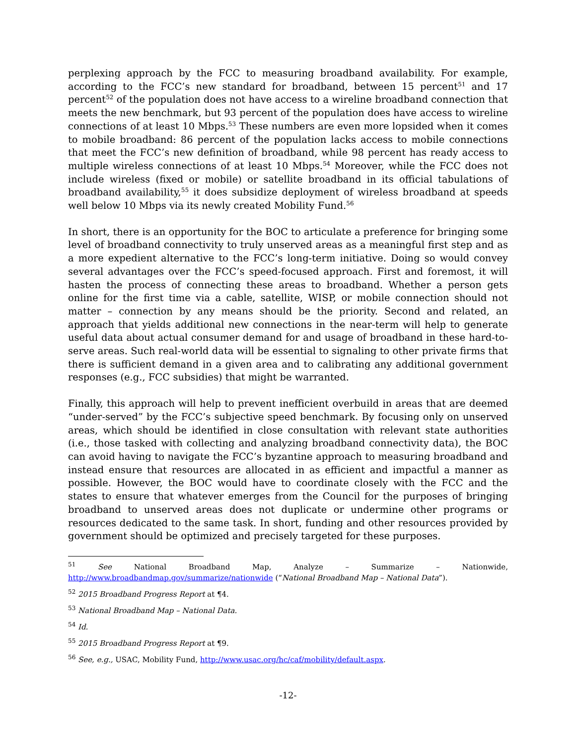perplexing approach by the FCC to measuring broadband availability. For example, according to the FCC’s new standard for broadband, between 15 percent<sup>51</sup> and 17 percent<sup>52</sup> of the population does not have access to a wireline broadband connection that meets the new benchmark, but 93 percent of the population does have access to wireline connections of at least 10 Mbps.<sup>53</sup> These numbers are even more lopsided when it comes to mobile broadband: 86 percent of the population lacks access to mobile connections that meet the FCC’s new definition of broadband, while 98 percent has ready access to multiple wireless connections of at least 10 Mbps.<sup>54</sup> Moreover, while the FCC does not include wireless (fixed or mobile) or satellite broadband in its official tabulations of broadband availability,<sup>55</sup> it does subsidize deployment of wireless broadband at speeds well below 10 Mbps via its newly created Mobility Fund.<sup>56</sup>
In short, there is an opportunity for the BOC to articulate a preference for bringing some level of broadband connectivity to truly unserved areas as a meaningful first step and as a more expedient alternative to the FCC’s long-term initiative. Doing so would convey several advantages over the FCC’s speed-focused approach. First and foremost, it will hasten the process of connecting these areas to broadband. Whether a person gets online for the first time via a cable, satellite, WISP, or mobile connection should not matter – connection by any means should be the priority. Second and related, an approach that yields additional new connections in the near-term will help to generate useful data about actual consumer demand for and usage of broadband in these hard-to-serve areas. Such real-world data will be essential to signaling to other private firms that there is sufficient demand in a given area and to calibrating any additional government responses (e.g., FCC subsidies) that might be warranted.
Finally, this approach will help to prevent inefficient overbuild in areas that are deemed “under-served” by the FCC’s subjective speed benchmark. By focusing only on unserved areas, which should be identified in close consultation with relevant state authorities (i.e., those tasked with collecting and analyzing broadband connectivity data), the BOC can avoid having to navigate the FCC’s byzantine approach to measuring broadband and instead ensure that resources are allocated in as efficient and impactful a manner as possible. However, the BOC would have to coordinate closely with the FCC and the states to ensure that whatever emerges from the Council for the purposes of bringing broadband to unserved areas does not duplicate or undermine other programs or resources dedicated to the same task. In short, funding and other resources provided by government should be optimized and precisely targeted for these purposes.
<sup>51</sup> See National Broadband Map, Analyze – Summarize – Nationwide, http://www.broadbandmap.gov/summarize/nationwide (“National Broadband Map – National Data”).
<sup>52</sup> 2015 Broadband Progress Report at ¶4.
<sup>53</sup> National Broadband Map – National Data.
<sup>54</sup> Id.
<sup>55</sup> 2015 Broadband Progress Report at ¶9.
<sup>56</sup> See, e.g., USAC, Mobility Fund, http://www.usac.org/hc/caf/mobility/default.aspx.
-12-